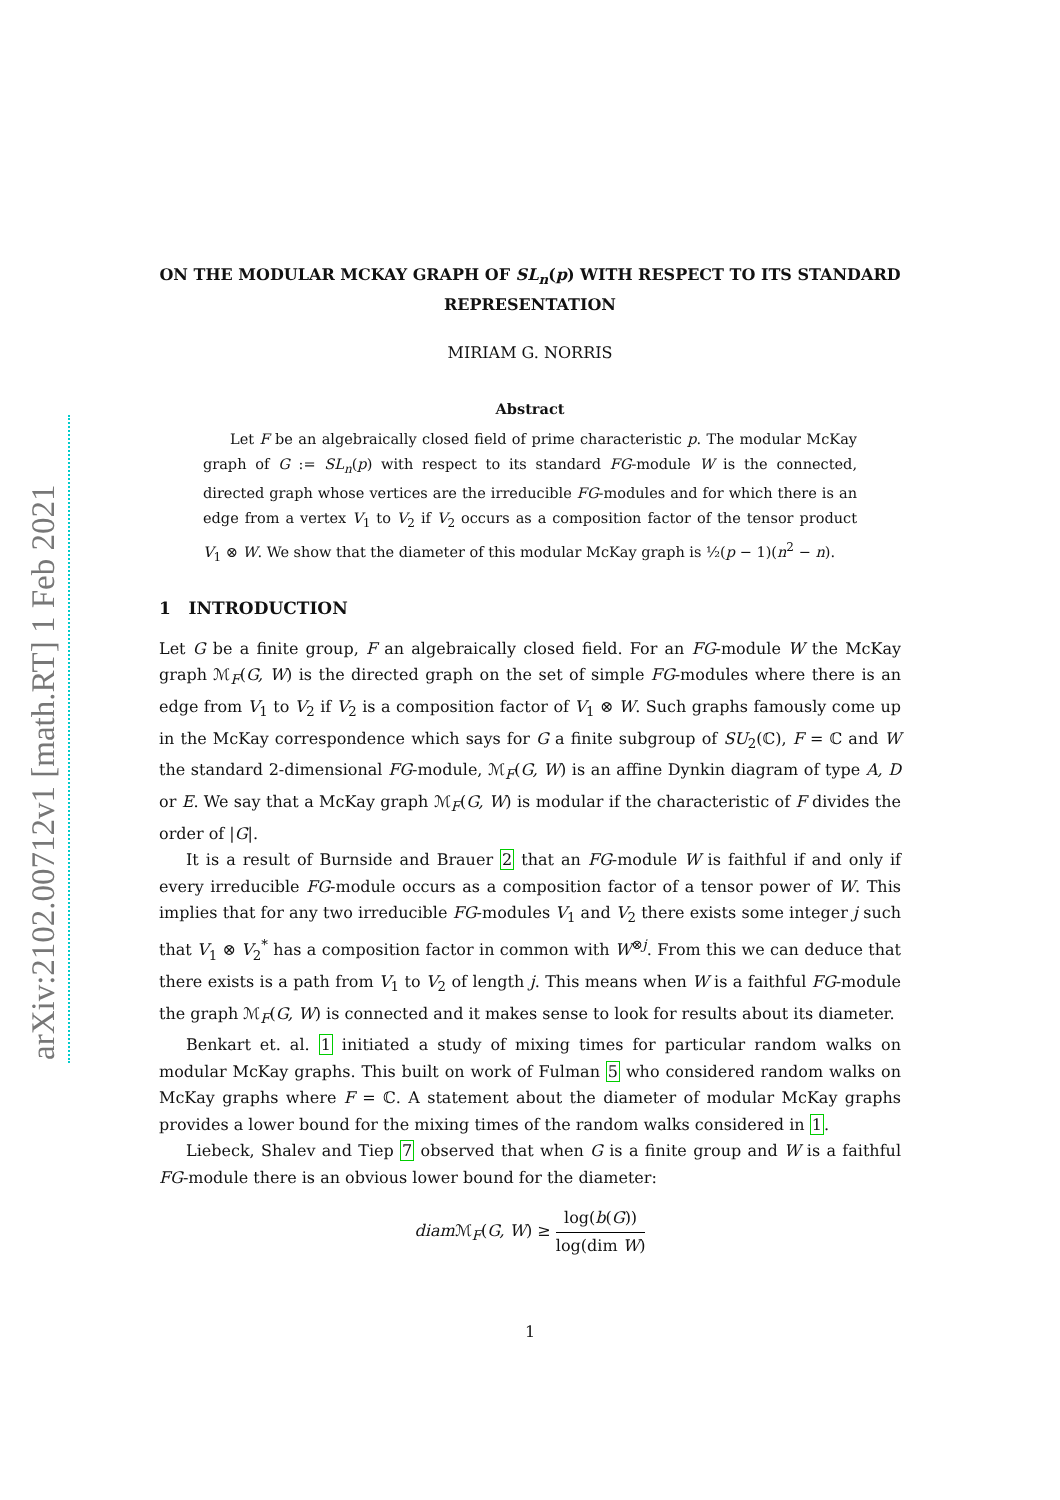arXiv:2102.00712v1 [math.RT] 1 Feb 2021
ON THE MODULAR MCKAY GRAPH OF SL<sub>n</sub>(p) WITH RESPECT TO ITS STANDARD REPRESENTATION
MIRIAM G. NORRIS
Abstract
Let F be an algebraically closed field of prime characteristic p. The modular McKay graph of G := SL<sub>n</sub>(p) with respect to its standard FG-module W is the connected, directed graph whose vertices are the irreducible FG-modules and for which there is an edge from a vertex V<sub>1</sub> to V<sub>2</sub> if V<sub>2</sub> occurs as a composition factor of the tensor product V<sub>1</sub> ⊗ W. We show that the diameter of this modular McKay graph is ½(p − 1)(n<sup>2</sup> − n).
1 INTRODUCTION
Let G be a finite group, F an algebraically closed field. For an FG-module W the McKay graph ℳ<sub>F</sub>(G, W) is the directed graph on the set of simple FG-modules where there is an edge from V<sub>1</sub> to V<sub>2</sub> if V<sub>2</sub> is a composition factor of V<sub>1</sub> ⊗ W. Such graphs famously come up in the McKay correspondence which says for G a finite subgroup of SU<sub>2</sub>(ℂ), F = ℂ and W the standard 2-dimensional FG-module, ℳ<sub>F</sub>(G, W) is an affine Dynkin diagram of type A, D or E. We say that a McKay graph ℳ<sub>F</sub>(G, W) is modular if the characteristic of F divides the order of |G|.
It is a result of Burnside and Brauer 2 that an FG-module W is faithful if and only if every irreducible FG-module occurs as a composition factor of a tensor power of W. This implies that for any two irreducible FG-modules V<sub>1</sub> and V<sub>2</sub> there exists some integer j such that V<sub>1</sub> ⊗ V<sub>2</sub><sup>*</sup> has a composition factor in common with W<sup>⊗j</sup>. From this we can deduce that there exists is a path from V<sub>1</sub> to V<sub>2</sub> of length j. This means when W is a faithful FG-module the graph ℳ<sub>F</sub>(G, W) is connected and it makes sense to look for results about its diameter.
Benkart et. al. 1 initiated a study of mixing times for particular random walks on modular McKay graphs. This built on work of Fulman 5 who considered random walks on McKay graphs where F = ℂ. A statement about the diameter of modular McKay graphs provides a lower bound for the mixing times of the random walks considered in 1.
Liebeck, Shalev and Tiep 7 observed that when G is a finite group and W is a faithful FG-module there is an obvious lower bound for the diameter:
diam ℳ<sub>F</sub>(G, W) ≥ log(b(G)) log(dim W)
1